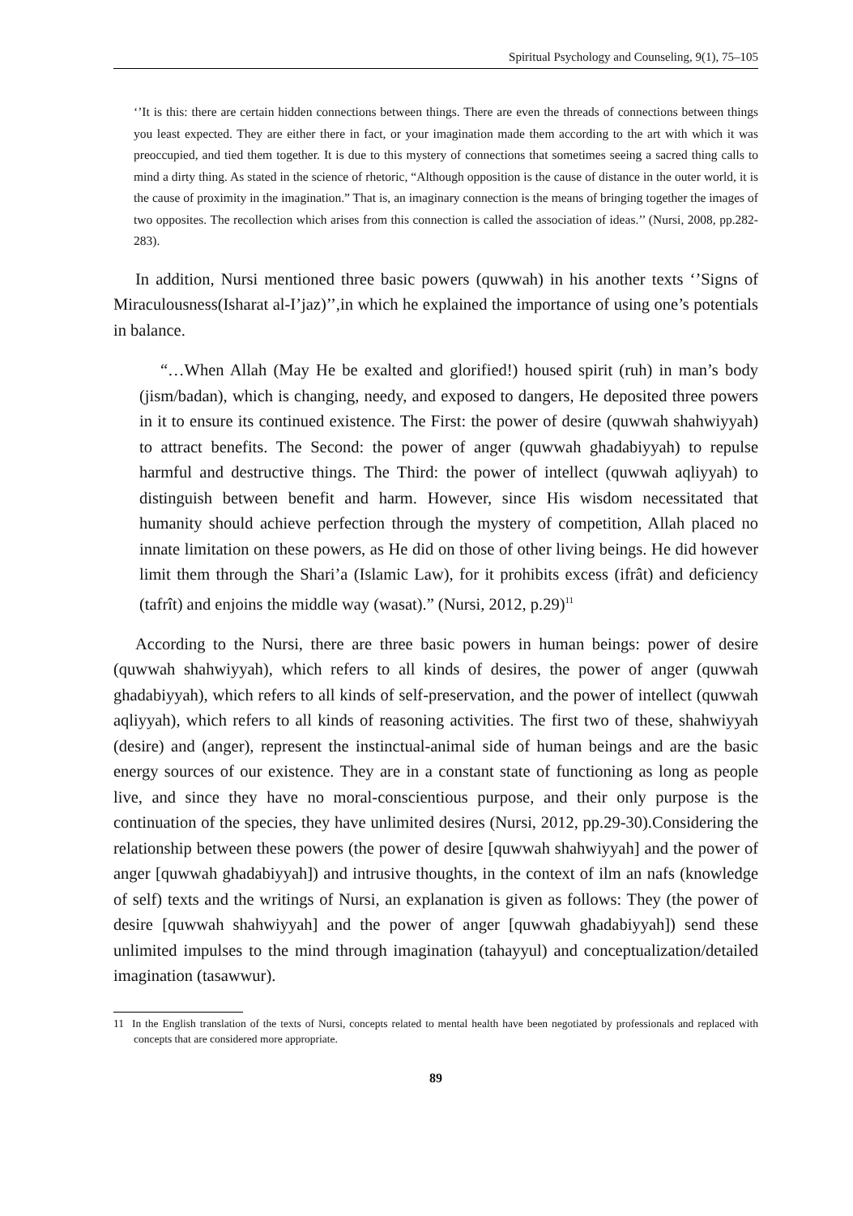Spiritual Psychology and Counseling, 9(1), 75–105
‘’It is this: there are certain hidden connections between things. There are even the threads of connections between things you least expected. They are either there in fact, or your imagination made them according to the art with which it was preoccupied, and tied them together. It is due to this mystery of connections that sometimes seeing a sacred thing calls to mind a dirty thing. As stated in the science of rhetoric, “Although opposition is the cause of distance in the outer world, it is the cause of proximity in the imagination.” That is, an imaginary connection is the means of bringing together the images of two opposites. The recollection which arises from this connection is called the association of ideas.’’ (Nursi, 2008, pp.282-283).
In addition, Nursi mentioned three basic powers (quwwah) in his another texts ‘’Signs of Miraculousness(Isharat al-I’jaz)’’,in which he explained the importance of using one’s potentials in balance.
“…When Allah (May He be exalted and glorified!) housed spirit (ruh) in man’s body (jism/badan), which is changing, needy, and exposed to dangers, He deposited three powers in it to ensure its continued existence. The First: the power of desire (quwwah shahwiyyah) to attract benefits. The Second: the power of anger (quwwah ghadabiyyah) to repulse harmful and destructive things. The Third: the power of intellect (quwwah aqliyyah) to distinguish between benefit and harm. However, since His wisdom necessitated that humanity should achieve perfection through the mystery of competition, Allah placed no innate limitation on these powers, as He did on those of other living beings. He did however limit them through the Shari’a (Islamic Law), for it prohibits excess (ifrât) and deficiency (tafrît) and enjoins the middle way (wasat).” (Nursi, 2012, p.29)<sup>11</sup>
According to the Nursi, there are three basic powers in human beings: power of desire (quwwah shahwiyyah), which refers to all kinds of desires, the power of anger (quwwah ghadabiyyah), which refers to all kinds of self-preservation, and the power of intellect (quwwah aqliyyah), which refers to all kinds of reasoning activities. The first two of these, shahwiyyah (desire) and (anger), represent the instinctual-animal side of human beings and are the basic energy sources of our existence. They are in a constant state of functioning as long as people live, and since they have no moral-conscientious purpose, and their only purpose is the continuation of the species, they have unlimited desires (Nursi, 2012, pp.29-30).Considering the relationship between these powers (the power of desire [quwwah shahwiyyah] and the power of anger [quwwah ghadabiyyah]) and intrusive thoughts, in the context of ilm an nafs (knowledge of self) texts and the writings of Nursi, an explanation is given as follows: They (the power of desire [quwwah shahwiyyah] and the power of anger [quwwah ghadabiyyah]) send these unlimited impulses to the mind through imagination (tahayyul) and conceptualization/detailed imagination (tasawwur).
11 In the English translation of the texts of Nursi, concepts related to mental health have been negotiated by professionals and replaced with concepts that are considered more appropriate.
89